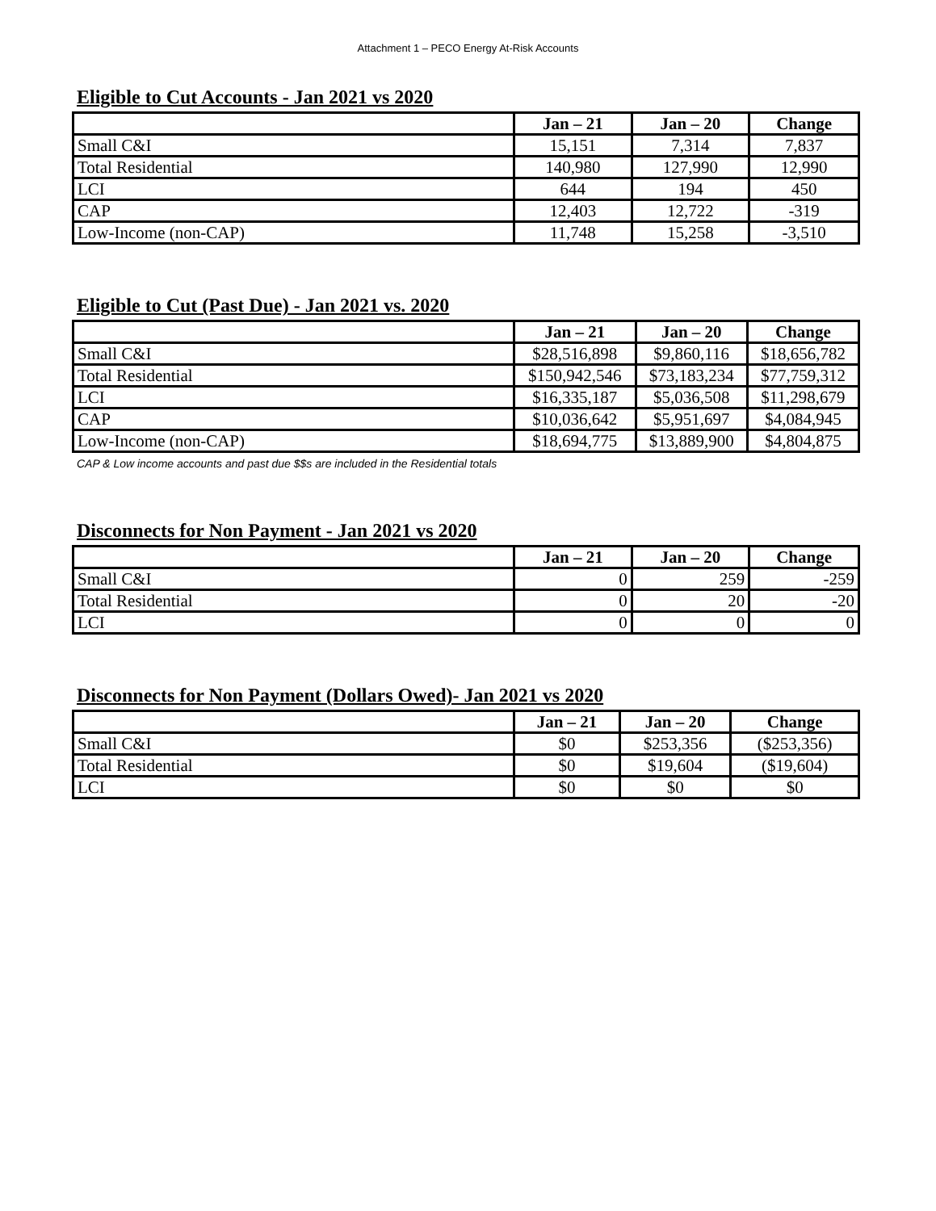Attachment 1 – PECO Energy At-Risk Accounts
Eligible to Cut Accounts - Jan 2021 vs 2020
| | Jan – 21 | Jan – 20 | Change |
| --- | --- | --- | --- |
| Small C&I | 15,151 | 7,314 | 7,837 |
| Total Residential | 140,980 | 127,990 | 12,990 |
| LCI | 644 | 194 | 450 |
| CAP | 12,403 | 12,722 | -319 |
| Low-Income (non-CAP) | 11,748 | 15,258 | -3,510 |
Eligible to Cut (Past Due) - Jan 2021 vs. 2020
| | Jan – 21 | Jan – 20 | Change |
| --- | --- | --- | --- |
| Small C&I | $28,516,898 | $9,860,116 | $18,656,782 |
| Total Residential | $150,942,546 | $73,183,234 | $77,759,312 |
| LCI | $16,335,187 | $5,036,508 | $11,298,679 |
| CAP | $10,036,642 | $5,951,697 | $4,084,945 |
| Low-Income (non-CAP) | $18,694,775 | $13,889,900 | $4,804,875 |
CAP & Low income accounts and past due $$s are included in the Residential totals
Disconnects for Non Payment - Jan 2021 vs 2020
| | Jan – 21 | Jan – 20 | Change |
| --- | --- | --- | --- |
| Small C&I | 0 | 259 | -259 |
| Total Residential | 0 | 20 | -20 |
| LCI | 0 | 0 | 0 |
Disconnects for Non Payment (Dollars Owed)- Jan 2021 vs 2020
| | Jan – 21 | Jan – 20 | Change |
| --- | --- | --- | --- |
| Small C&I | $0 | $253,356 | ($253,356) |
| Total Residential | $0 | $19,604 | ($19,604) |
| LCI | $0 | $0 | $0 |